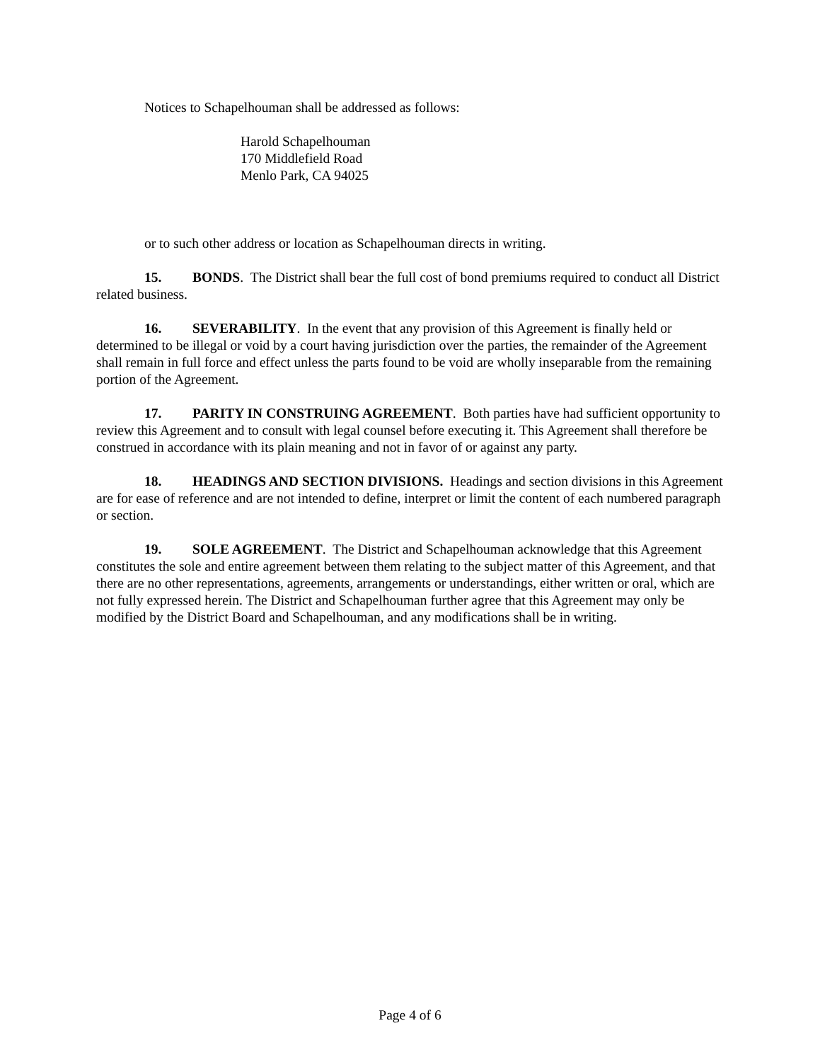Notices to Schapelhouman shall be addressed as follows:
Harold Schapelhouman
170 Middlefield Road
Menlo Park, CA 94025
or to such other address or location as Schapelhouman directs in writing.
15. BONDS. The District shall bear the full cost of bond premiums required to conduct all District related business.
16. SEVERABILITY. In the event that any provision of this Agreement is finally held or determined to be illegal or void by a court having jurisdiction over the parties, the remainder of the Agreement shall remain in full force and effect unless the parts found to be void are wholly inseparable from the remaining portion of the Agreement.
17. PARITY IN CONSTRUING AGREEMENT. Both parties have had sufficient opportunity to review this Agreement and to consult with legal counsel before executing it. This Agreement shall therefore be construed in accordance with its plain meaning and not in favor of or against any party.
18. HEADINGS AND SECTION DIVISIONS. Headings and section divisions in this Agreement are for ease of reference and are not intended to define, interpret or limit the content of each numbered paragraph or section.
19. SOLE AGREEMENT. The District and Schapelhouman acknowledge that this Agreement constitutes the sole and entire agreement between them relating to the subject matter of this Agreement, and that there are no other representations, agreements, arrangements or understandings, either written or oral, which are not fully expressed herein. The District and Schapelhouman further agree that this Agreement may only be modified by the District Board and Schapelhouman, and any modifications shall be in writing.
Page 4 of 6